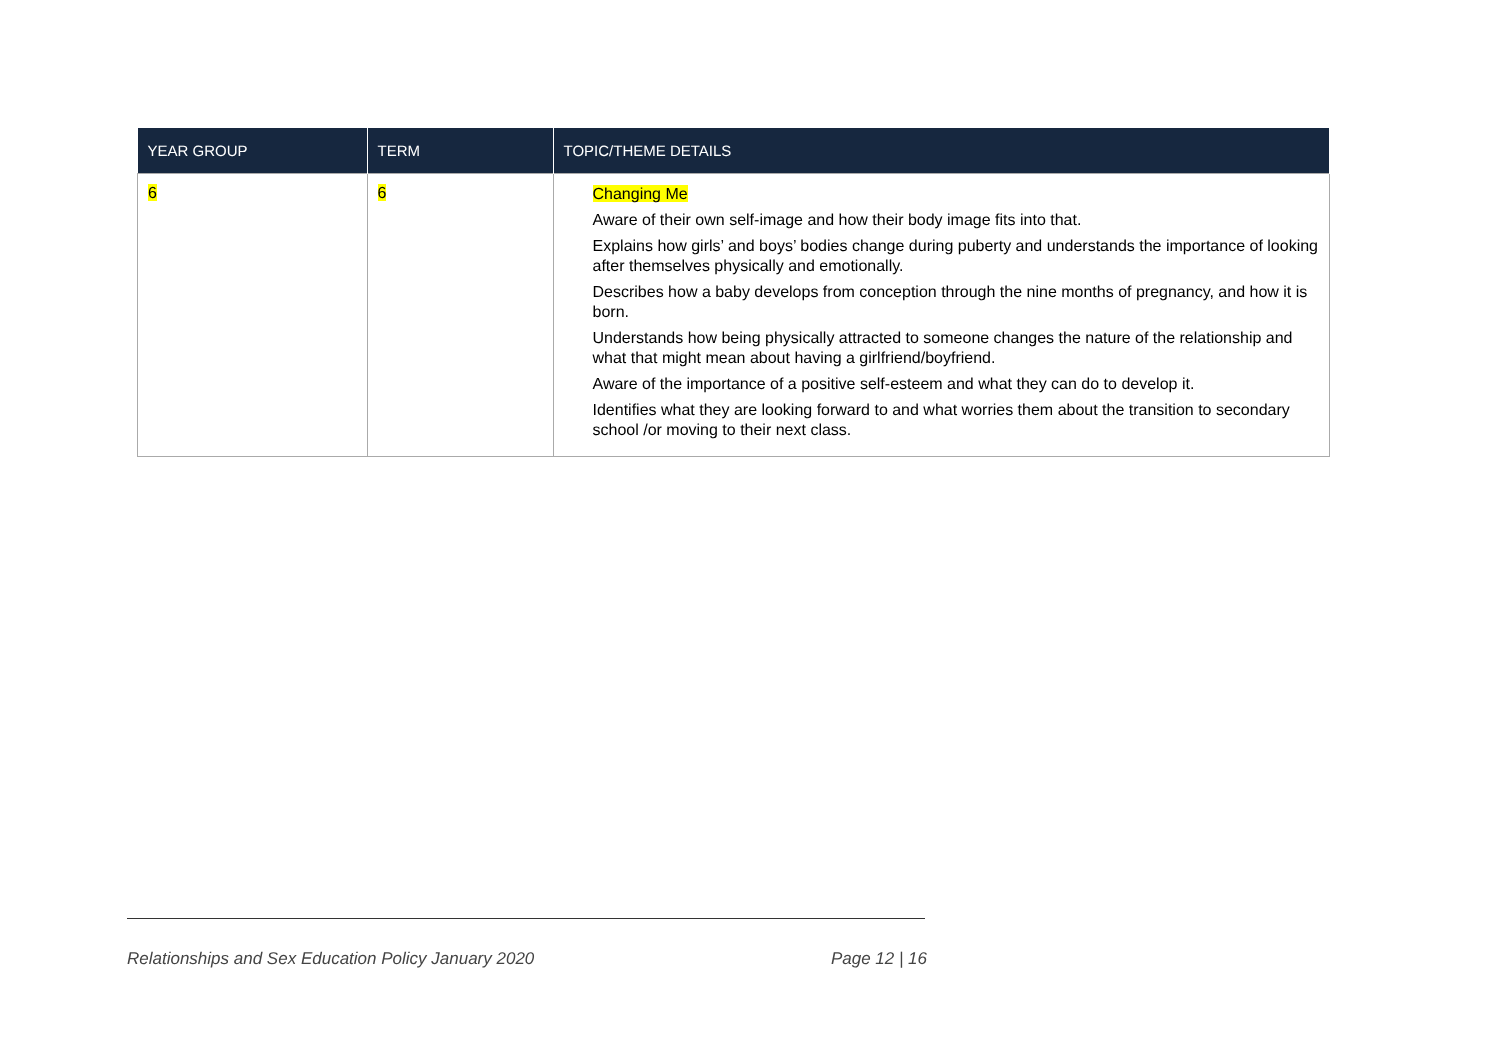| YEAR GROUP | TERM | TOPIC/THEME DETAILS |
| --- | --- | --- |
| 6 | 6 | Changing Me Aware of their own self-image and how their body image fits into that. Explains how girls’ and boys’ bodies change during puberty and understands the importance of looking after themselves physically and emotionally. Describes how a baby develops from conception through the nine months of pregnancy, and how it is born. Understands how being physically attracted to someone changes the nature of the relationship and what that might mean about having a girlfriend/boyfriend. Aware of the importance of a positive self-esteem and what they can do to develop it. Identifies what they are looking forward to and what worries them about the transition to secondary school /or moving to their next class. |
Relationships and Sex Education Policy January 2020 Page 12 | 16